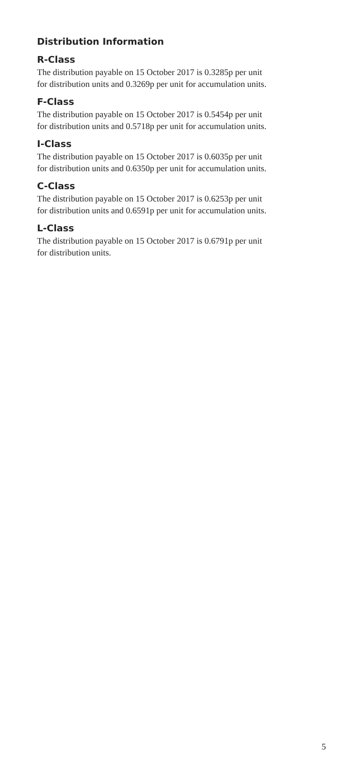Distribution Information
R-Class
The distribution payable on 15 October 2017 is 0.3285p per unit
for distribution units and 0.3269p per unit for accumulation units.
F-Class
The distribution payable on 15 October 2017 is 0.5454p per unit
for distribution units and 0.5718p per unit for accumulation units.
I-Class
The distribution payable on 15 October 2017 is 0.6035p per unit
for distribution units and 0.6350p per unit for accumulation units.
C-Class
The distribution payable on 15 October 2017 is 0.6253p per unit
for distribution units and 0.6591p per unit for accumulation units.
L-Class
The distribution payable on 15 October 2017 is 0.6791p per unit
for distribution units.
5